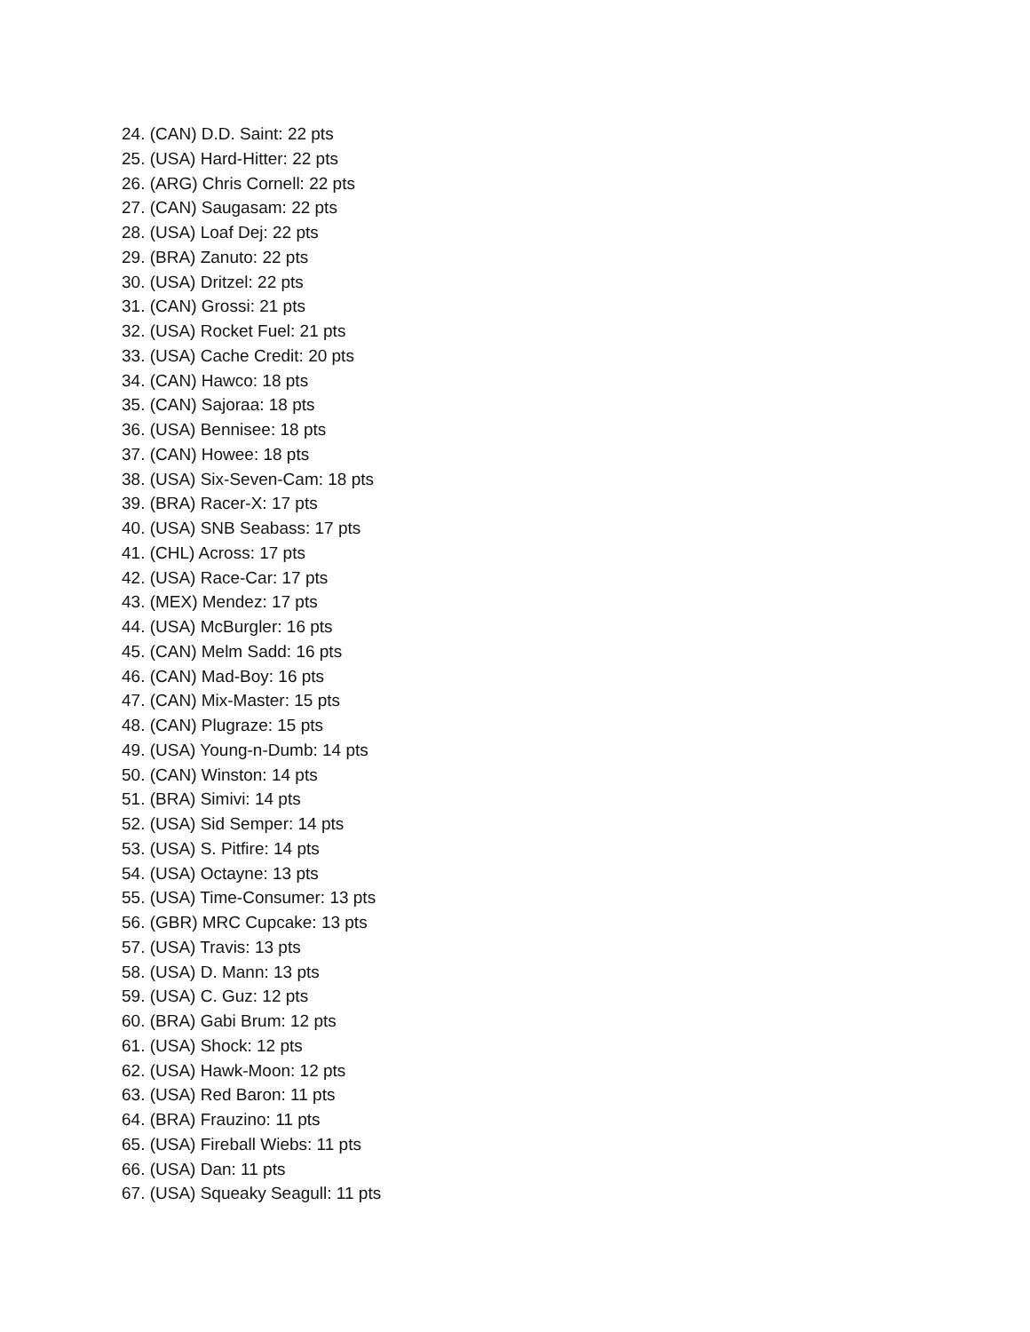24. (CAN) D.D. Saint: 22 pts
25. (USA) Hard-Hitter: 22 pts
26. (ARG) Chris Cornell: 22 pts
27. (CAN) Saugasam: 22 pts
28. (USA) Loaf Dej: 22 pts
29. (BRA) Zanuto: 22 pts
30. (USA) Dritzel: 22 pts
31. (CAN) Grossi: 21 pts
32. (USA) Rocket Fuel: 21 pts
33. (USA) Cache Credit: 20 pts
34. (CAN) Hawco: 18 pts
35. (CAN) Sajoraa: 18 pts
36. (USA) Bennisee: 18 pts
37. (CAN) Howee: 18 pts
38. (USA) Six-Seven-Cam: 18 pts
39. (BRA) Racer-X: 17 pts
40. (USA) SNB Seabass: 17 pts
41. (CHL) Across: 17 pts
42. (USA) Race-Car: 17 pts
43. (MEX) Mendez: 17 pts
44. (USA) McBurgler: 16 pts
45. (CAN) Melm Sadd: 16 pts
46. (CAN) Mad-Boy: 16 pts
47. (CAN) Mix-Master: 15 pts
48. (CAN) Plugraze: 15 pts
49. (USA) Young-n-Dumb: 14 pts
50. (CAN) Winston: 14 pts
51. (BRA) Simivi: 14 pts
52. (USA) Sid Semper: 14 pts
53. (USA) S. Pitfire: 14 pts
54. (USA) Octayne: 13 pts
55. (USA) Time-Consumer: 13 pts
56. (GBR) MRC Cupcake: 13 pts
57. (USA) Travis: 13 pts
58. (USA) D. Mann: 13 pts
59. (USA) C. Guz: 12 pts
60. (BRA) Gabi Brum: 12 pts
61. (USA) Shock: 12 pts
62. (USA) Hawk-Moon: 12 pts
63. (USA) Red Baron: 11 pts
64. (BRA) Frauzino: 11 pts
65. (USA) Fireball Wiebs: 11 pts
66. (USA) Dan: 11 pts
67. (USA) Squeaky Seagull: 11 pts